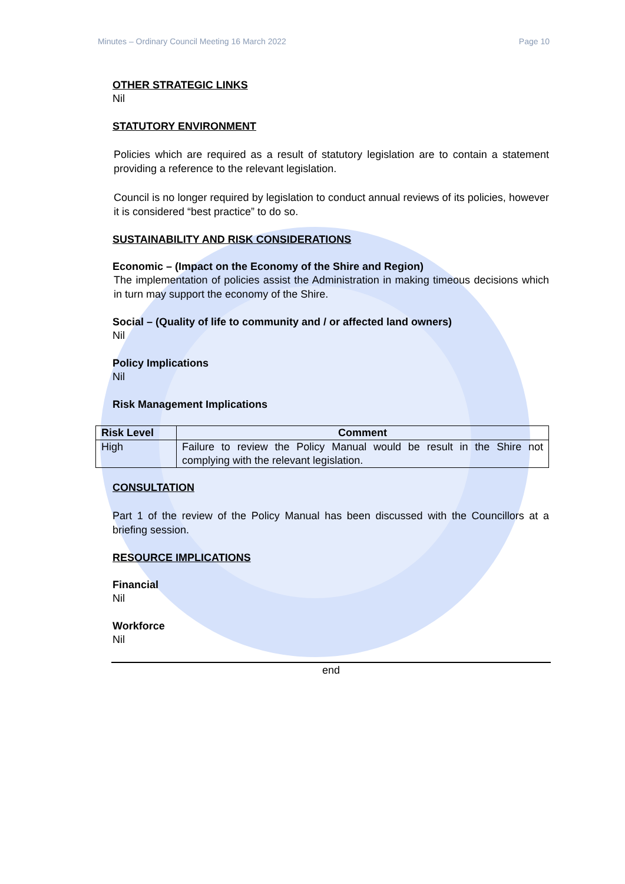Minutes – Ordinary Council Meeting 16 March 2022 Page 10
OTHER STRATEGIC LINKS
Nil
STATUTORY ENVIRONMENT
Policies which are required as a result of statutory legislation are to contain a statement providing a reference to the relevant legislation.
Council is no longer required by legislation to conduct annual reviews of its policies, however it is considered “best practice” to do so.
SUSTAINABILITY AND RISK CONSIDERATIONS
Economic – (Impact on the Economy of the Shire and Region)
The implementation of policies assist the Administration in making timeous decisions which in turn may support the economy of the Shire.
Social – (Quality of life to community and / or affected land owners)
Nil
Policy Implications
Nil
Risk Management Implications
| Risk Level | Comment |
| --- | --- |
| High | Failure to review the Policy Manual would be result in the Shire not complying with the relevant legislation. |
CONSULTATION
Part 1 of the review of the Policy Manual has been discussed with the Councillors at a briefing session.
RESOURCE IMPLICATIONS
Financial
Nil
Workforce
Nil
end